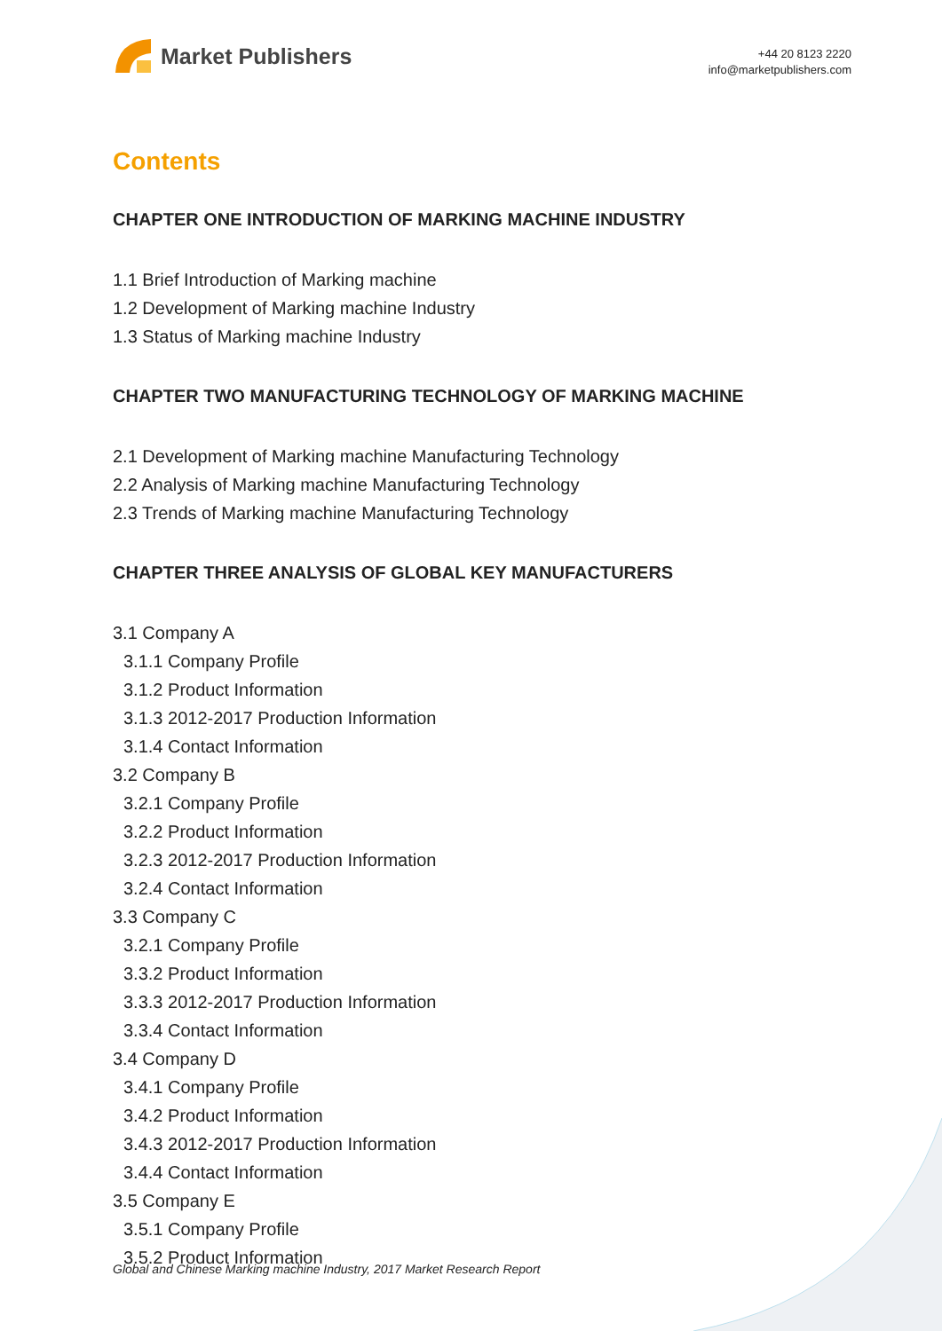Market Publishers
+44 20 8123 2220
info@marketpublishers.com
Contents
CHAPTER ONE INTRODUCTION OF MARKING MACHINE INDUSTRY
1.1 Brief Introduction of Marking machine
1.2 Development of Marking machine Industry
1.3 Status of Marking machine Industry
CHAPTER TWO MANUFACTURING TECHNOLOGY OF MARKING MACHINE
2.1 Development of Marking machine Manufacturing Technology
2.2 Analysis of Marking machine Manufacturing Technology
2.3 Trends of Marking machine Manufacturing Technology
CHAPTER THREE ANALYSIS OF GLOBAL KEY MANUFACTURERS
3.1 Company A
3.1.1 Company Profile
3.1.2 Product Information
3.1.3 2012-2017 Production Information
3.1.4 Contact Information
3.2 Company B
3.2.1 Company Profile
3.2.2 Product Information
3.2.3 2012-2017 Production Information
3.2.4 Contact Information
3.3 Company C
3.2.1 Company Profile
3.3.2 Product Information
3.3.3 2012-2017 Production Information
3.3.4 Contact Information
3.4 Company D
3.4.1 Company Profile
3.4.2 Product Information
3.4.3 2012-2017 Production Information
3.4.4 Contact Information
3.5 Company E
3.5.1 Company Profile
3.5.2 Product Information
Global and Chinese Marking machine Industry, 2017 Market Research Report